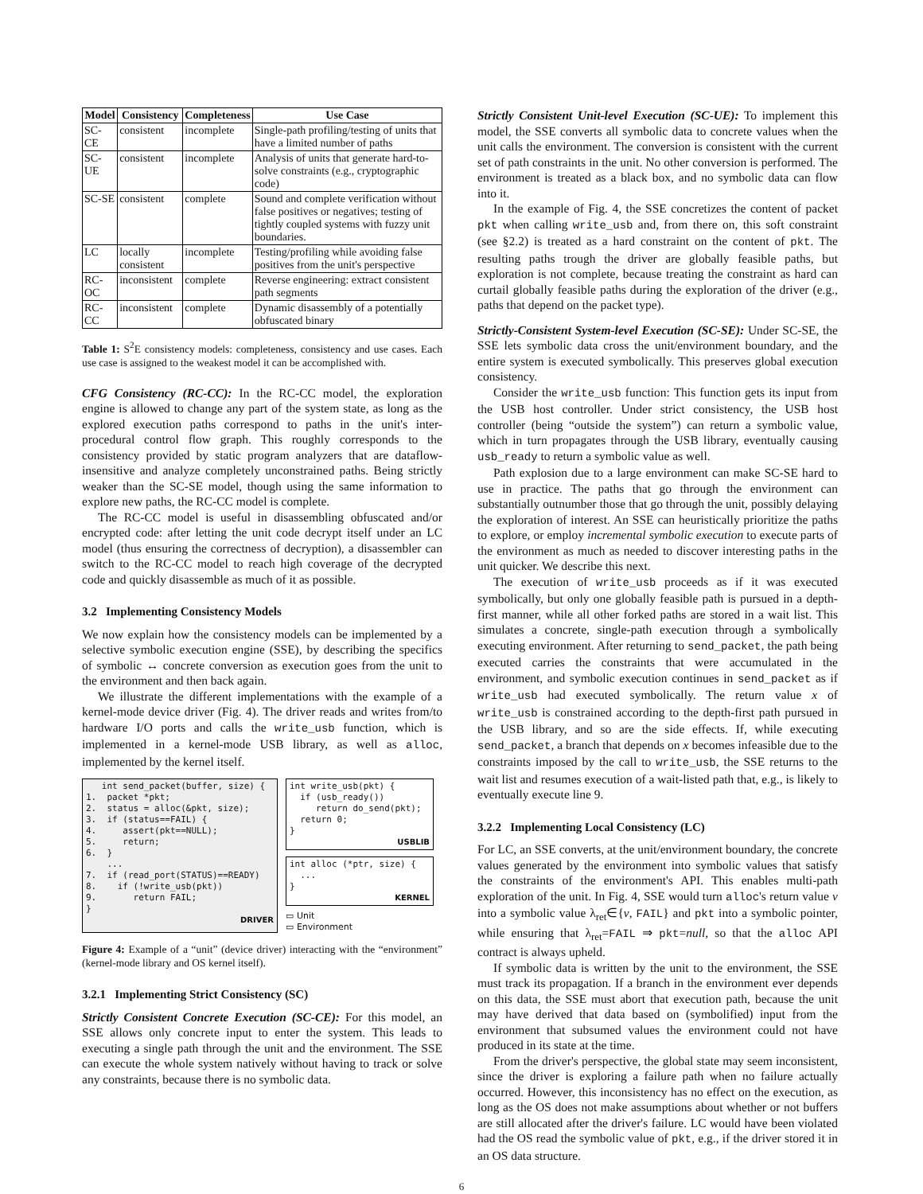| Model | Consistency | Completeness | Use Case |
| --- | --- | --- | --- |
| SC-CE | consistent | incomplete | Single-path profiling/testing of units that have a limited number of paths |
| SC-UE | consistent | incomplete | Analysis of units that generate hard-to-solve constraints (e.g., cryptographic code) |
| SC-SE | consistent | complete | Sound and complete verification without false positives or negatives; testing of tightly coupled systems with fuzzy unit boundaries. |
| LC | locally consistent | incomplete | Testing/profiling while avoiding false positives from the unit's perspective |
| RC-OC | inconsistent | complete | Reverse engineering: extract consistent path segments |
| RC-CC | inconsistent | complete | Dynamic disassembly of a potentially obfuscated binary |
Table 1: S<sup>2</sup>E consistency models: completeness, consistency and use cases. Each use case is assigned to the weakest model it can be accomplished with.
CFG Consistency (RC-CC): In the RC-CC model, the exploration engine is allowed to change any part of the system state, as long as the explored execution paths correspond to paths in the unit's inter-procedural control flow graph. This roughly corresponds to the consistency provided by static program analyzers that are dataflow-insensitive and analyze completely unconstrained paths. Being strictly weaker than the SC-SE model, though using the same information to explore new paths, the RC-CC model is complete.
The RC-CC model is useful in disassembling obfuscated and/or encrypted code: after letting the unit code decrypt itself under an LC model (thus ensuring the correctness of decryption), a disassembler can switch to the RC-CC model to reach high coverage of the decrypted code and quickly disassemble as much of it as possible.
3.2 Implementing Consistency Models
We now explain how the consistency models can be implemented by a selective symbolic execution engine (SSE), by describing the specifics of symbolic ↔ concrete conversion as execution goes from the unit to the environment and then back again.
We illustrate the different implementations with the example of a kernel-mode device driver (Fig. 4). The driver reads and writes from/to hardware I/O ports and calls the write_usb function, which is implemented in a kernel-mode USB library, as well as alloc, implemented by the kernel itself.
int send_packet(buffer, size) { 1. packet *pkt; 2. status = alloc(&pkt, size); 3. if (status==FAIL) { 4. assert(pkt==NULL); 5. return; 6. } ... 7. if (read_port(STATUS)==READY) 8. if (!write_usb(pkt)) 9. return FAIL; }
DRIVER
int write_usb(pkt) { if (usb_ready()) return do_send(pkt); return 0; }
USBLIB
int alloc (*ptr, size) { ... }
KERNEL
▭ Unit
▭ Environment
Figure 4: Example of a “unit” (device driver) interacting with the “environment” (kernel-mode library and OS kernel itself).
3.2.1 Implementing Strict Consistency (SC)
Strictly Consistent Concrete Execution (SC-CE): For this model, an SSE allows only concrete input to enter the system. This leads to executing a single path through the unit and the environment. The SSE can execute the whole system natively without having to track or solve any constraints, because there is no symbolic data.
Strictly Consistent Unit-level Execution (SC-UE): To implement this model, the SSE converts all symbolic data to concrete values when the unit calls the environment. The conversion is consistent with the current set of path constraints in the unit. No other conversion is performed. The environment is treated as a black box, and no symbolic data can flow into it.
In the example of Fig. 4, the SSE concretizes the content of packet pkt when calling write_usb and, from there on, this soft constraint (see §2.2) is treated as a hard constraint on the content of pkt. The resulting paths trough the driver are globally feasible paths, but exploration is not complete, because treating the constraint as hard can curtail globally feasible paths during the exploration of the driver (e.g., paths that depend on the packet type).
Strictly-Consistent System-level Execution (SC-SE): Under SC-SE, the SSE lets symbolic data cross the unit/environment boundary, and the entire system is executed symbolically. This preserves global execution consistency.
Consider the write_usb function: This function gets its input from the USB host controller. Under strict consistency, the USB host controller (being “outside the system”) can return a symbolic value, which in turn propagates through the USB library, eventually causing usb_ready to return a symbolic value as well.
Path explosion due to a large environment can make SC-SE hard to use in practice. The paths that go through the environment can substantially outnumber those that go through the unit, possibly delaying the exploration of interest. An SSE can heuristically prioritize the paths to explore, or employ incremental symbolic execution to execute parts of the environment as much as needed to discover interesting paths in the unit quicker. We describe this next.
The execution of write_usb proceeds as if it was executed symbolically, but only one globally feasible path is pursued in a depth-first manner, while all other forked paths are stored in a wait list. This simulates a concrete, single-path execution through a symbolically executing environment. After returning to send_packet, the path being executed carries the constraints that were accumulated in the environment, and symbolic execution continues in send_packet as if write_usb had executed symbolically. The return value x of write_usb is constrained according to the depth-first path pursued in the USB library, and so are the side effects. If, while executing send_packet, a branch that depends on x becomes infeasible due to the constraints imposed by the call to write_usb, the SSE returns to the wait list and resumes execution of a wait-listed path that, e.g., is likely to eventually execute line 9.
3.2.2 Implementing Local Consistency (LC)
For LC, an SSE converts, at the unit/environment boundary, the concrete values generated by the environment into symbolic values that satisfy the constraints of the environment's API. This enables multi-path exploration of the unit. In Fig. 4, SSE would turn alloc's return value v into a symbolic value λ<sub>ret</sub>∈{v, FAIL} and pkt into a symbolic pointer, while ensuring that λ<sub>ret</sub>=FAIL ⇒ pkt=null, so that the alloc API contract is always upheld.
If symbolic data is written by the unit to the environment, the SSE must track its propagation. If a branch in the environment ever depends on this data, the SSE must abort that execution path, because the unit may have derived that data based on (symbolified) input from the environment that subsumed values the environment could not have produced in its state at the time.
From the driver's perspective, the global state may seem inconsistent, since the driver is exploring a failure path when no failure actually occurred. However, this inconsistency has no effect on the execution, as long as the OS does not make assumptions about whether or not buffers are still allocated after the driver's failure. LC would have been violated had the OS read the symbolic value of pkt, e.g., if the driver stored it in an OS data structure.
6